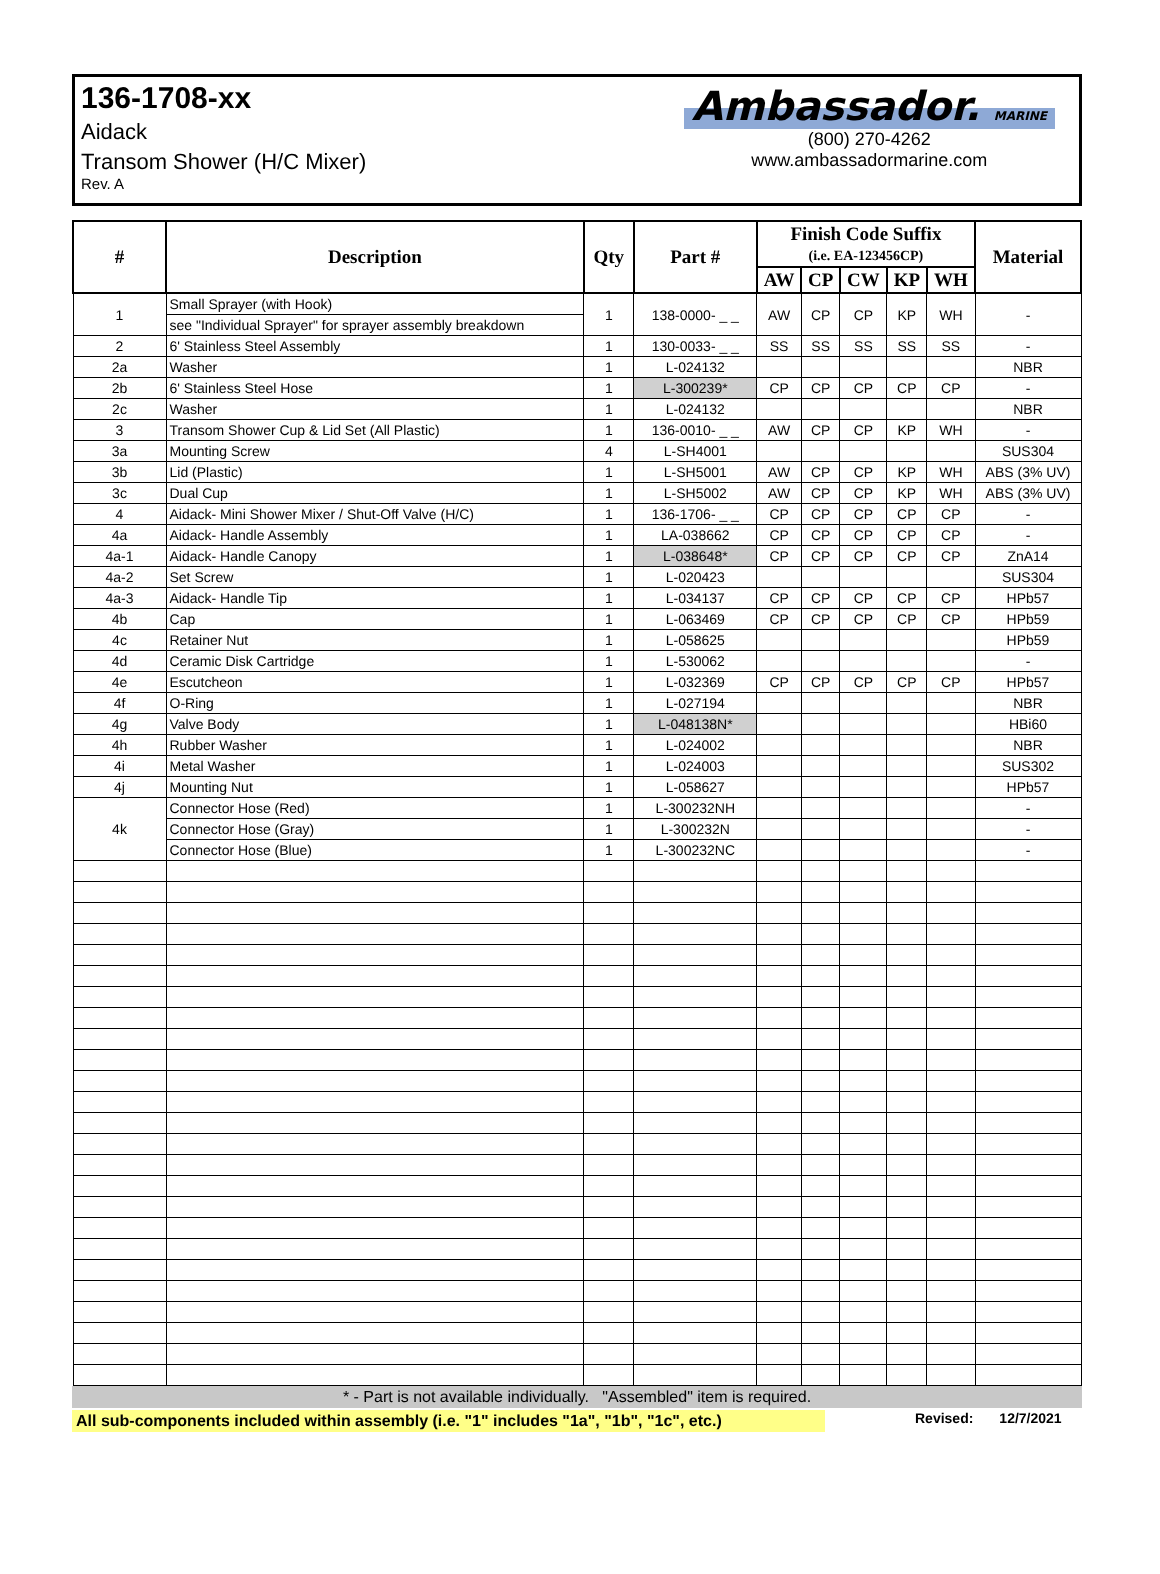136-1708-xx
Aidack
Transom Shower (H/C Mixer)
Rev. A
Ambassador. MARINE
(800) 270-4262
www.ambassadormarine.com
| # | Description | Qty | Part # | Finish Code Suffix | | | | | Material |
| --- | --- | --- | --- | --- | --- | --- | --- | --- | --- |
| | | | | (i.e. EA-123456CP) | | | | | |
| | | | | AW | CP | CW | KP | WH | |
| 1 | Small Sprayer (with Hook) | 1 | 138-0000- _ _ | AW | CP | CP | KP | WH | - |
| | see "Individual Sprayer" for sprayer assembly breakdown | | | | | | | | |
| 2 | 6' Stainless Steel Assembly | 1 | 130-0033- _ _ | SS | SS | SS | SS | SS | - |
| 2a | Washer | 1 | L-024132 | | | | | | NBR |
| 2b | 6' Stainless Steel Hose | 1 | L-300239* | CP | CP | CP | CP | CP | - |
| 2c | Washer | 1 | L-024132 | | | | | | NBR |
| 3 | Transom Shower Cup & Lid Set (All Plastic) | 1 | 136-0010- _ _ | AW | CP | CP | KP | WH | - |
| 3a | Mounting Screw | 4 | L-SH4001 | | | | | | SUS304 |
| 3b | Lid (Plastic) | 1 | L-SH5001 | AW | CP | CP | KP | WH | ABS (3% UV) |
| 3c | Dual Cup | 1 | L-SH5002 | AW | CP | CP | KP | WH | ABS (3% UV) |
| 4 | Aidack- Mini Shower Mixer / Shut-Off Valve (H/C) | 1 | 136-1706- _ _ | CP | CP | CP | CP | CP | - |
| 4a | Aidack- Handle Assembly | 1 | LA-038662 | CP | CP | CP | CP | CP | - |
| 4a-1 | Aidack- Handle Canopy | 1 | L-038648* | CP | CP | CP | CP | CP | ZnA14 |
| 4a-2 | Set Screw | 1 | L-020423 | | | | | | SUS304 |
| 4a-3 | Aidack- Handle Tip | 1 | L-034137 | CP | CP | CP | CP | CP | HPb57 |
| 4b | Cap | 1 | L-063469 | CP | CP | CP | CP | CP | HPb59 |
| 4c | Retainer Nut | 1 | L-058625 | | | | | | HPb59 |
| 4d | Ceramic Disk Cartridge | 1 | L-530062 | | | | | | - |
| 4e | Escutcheon | 1 | L-032369 | CP | CP | CP | CP | CP | HPb57 |
| 4f | O-Ring | 1 | L-027194 | | | | | | NBR |
| 4g | Valve Body | 1 | L-048138N* | | | | | | HBi60 |
| 4h | Rubber Washer | 1 | L-024002 | | | | | | NBR |
| 4i | Metal Washer | 1 | L-024003 | | | | | | SUS302 |
| 4j | Mounting Nut | 1 | L-058627 | | | | | | HPb57 |
| 4k | Connector Hose (Red) | 1 | L-300232NH | | | | | | - |
| | Connector Hose (Gray) | 1 | L-300232N | | | | | | - |
| | Connector Hose (Blue) | 1 | L-300232NC | | | | | | - |
* - Part is not available individually. "Assembled" item is required.
All sub-components included within assembly (i.e. "1" includes "1a", "1b", "1c", etc.) Revised: 12/7/2021